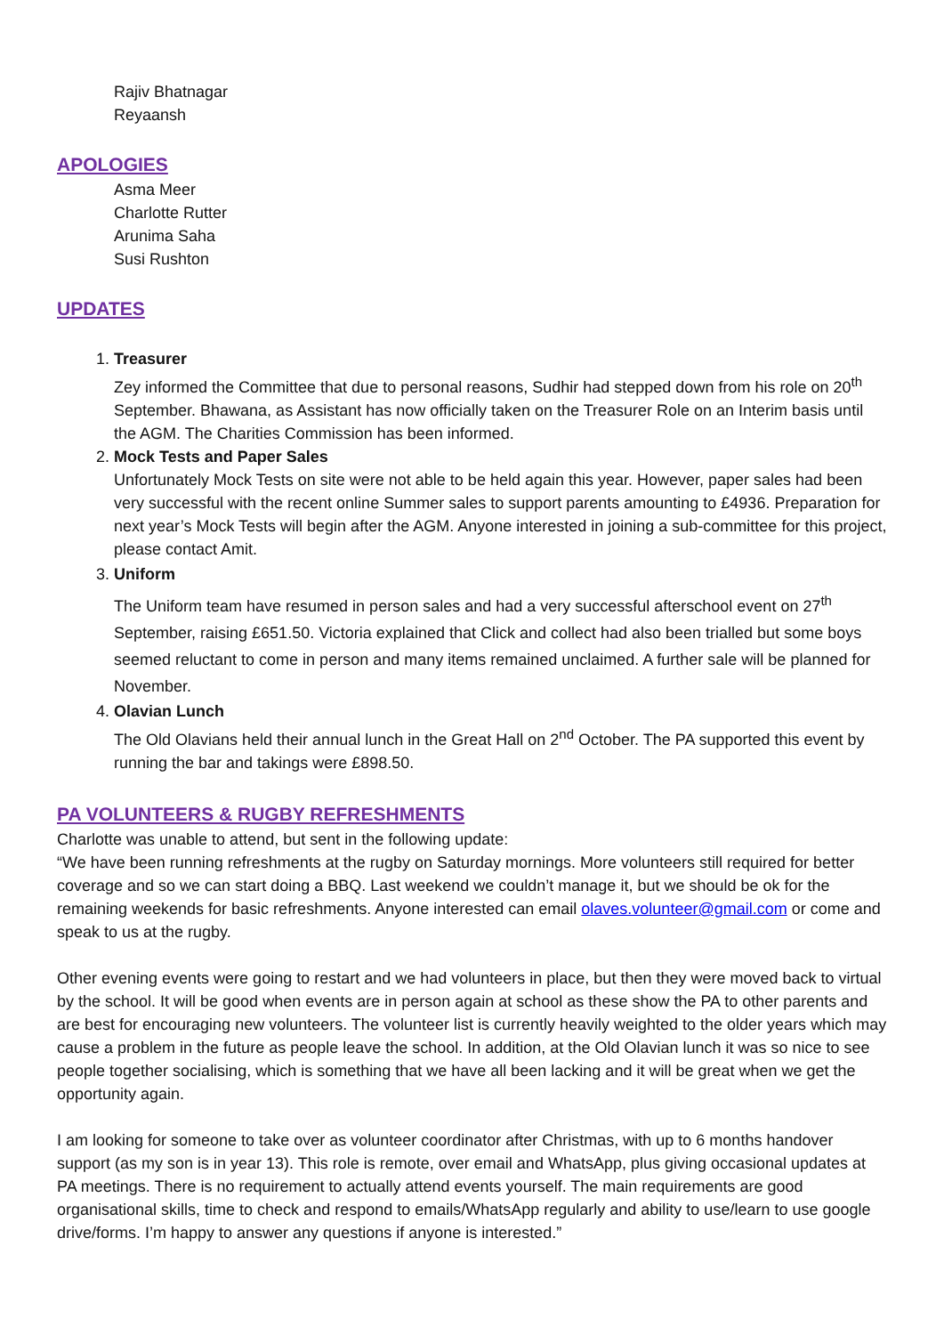Rajiv Bhatnagar
Reyaansh
APOLOGIES
Asma Meer
Charlotte Rutter
Arunima Saha
Susi Rushton
UPDATES
1. Treasurer
Zey informed the Committee that due to personal reasons, Sudhir had stepped down from his role on 20<sup>th</sup> September. Bhawana, as Assistant has now officially taken on the Treasurer Role on an Interim basis until the AGM. The Charities Commission has been informed.
2. Mock Tests and Paper Sales
Unfortunately Mock Tests on site were not able to be held again this year. However, paper sales had been very successful with the recent online Summer sales to support parents amounting to £4936. Preparation for next year’s Mock Tests will begin after the AGM. Anyone interested in joining a sub-committee for this project, please contact Amit.
3. Uniform
The Uniform team have resumed in person sales and had a very successful afterschool event on 27<sup>th</sup> September, raising £651.50. Victoria explained that Click and collect had also been trialled but some boys seemed reluctant to come in person and many items remained unclaimed. A further sale will be planned for November.
4. Olavian Lunch
The Old Olavians held their annual lunch in the Great Hall on 2<sup>nd</sup> October. The PA supported this event by running the bar and takings were £898.50.
PA VOLUNTEERS & RUGBY REFRESHMENTS
Charlotte was unable to attend, but sent in the following update:
“We have been running refreshments at the rugby on Saturday mornings. More volunteers still required for better coverage and so we can start doing a BBQ. Last weekend we couldn’t manage it, but we should be ok for the remaining weekends for basic refreshments. Anyone interested can email olaves.volunteer@gmail.com or come and speak to us at the rugby.
Other evening events were going to restart and we had volunteers in place, but then they were moved back to virtual by the school. It will be good when events are in person again at school as these show the PA to other parents and are best for encouraging new volunteers. The volunteer list is currently heavily weighted to the older years which may cause a problem in the future as people leave the school. In addition, at the Old Olavian lunch it was so nice to see people together socialising, which is something that we have all been lacking and it will be great when we get the opportunity again.
I am looking for someone to take over as volunteer coordinator after Christmas, with up to 6 months handover support (as my son is in year 13). This role is remote, over email and WhatsApp, plus giving occasional updates at PA meetings. There is no requirement to actually attend events yourself. The main requirements are good organisational skills, time to check and respond to emails/WhatsApp regularly and ability to use/learn to use google drive/forms. I’m happy to answer any questions if anyone is interested.”